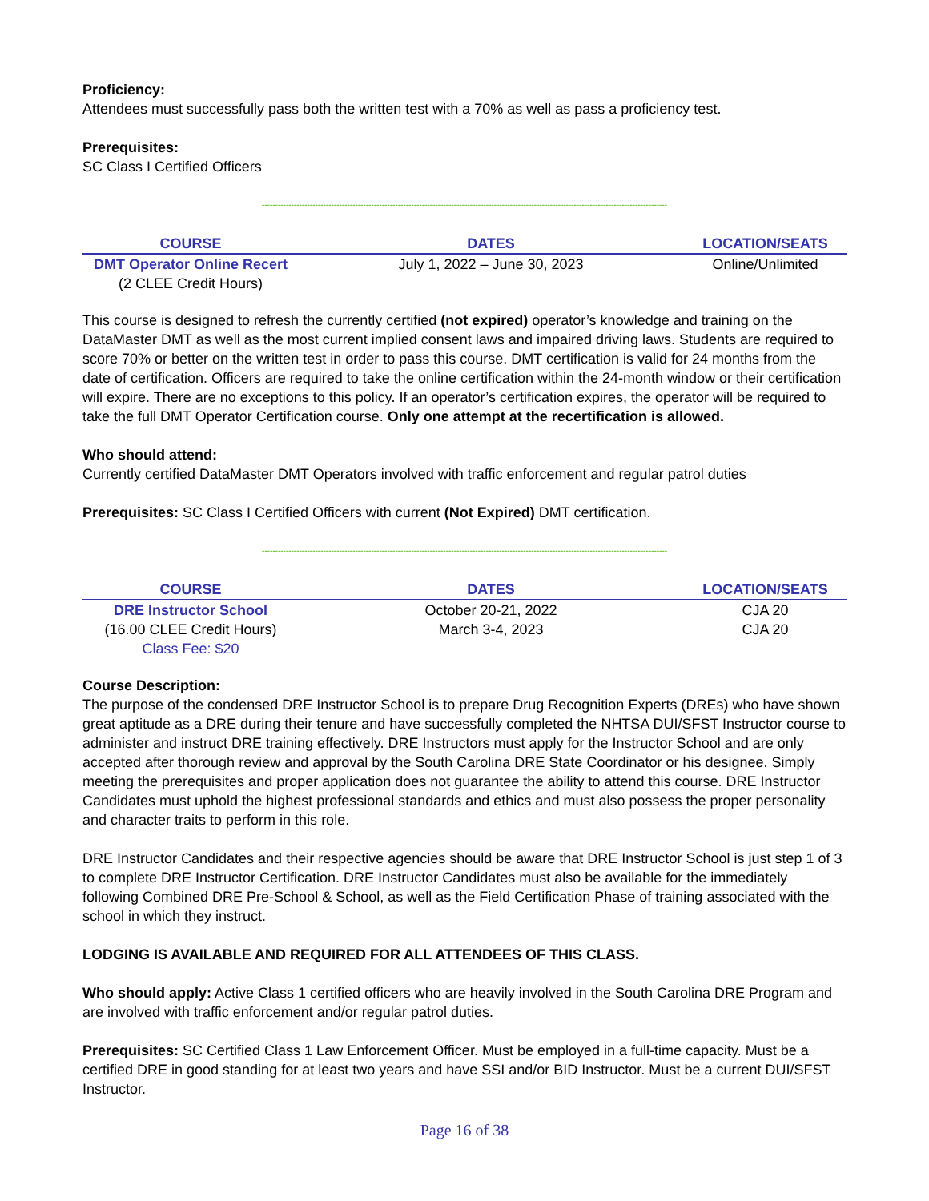Proficiency:
Attendees must successfully pass both the written test with a 70% as well as pass a proficiency test.
Prerequisites:
SC Class I Certified Officers
--------------------------------------------------------------------------------------------------------------------------------------------------------
| COURSE | DATES | LOCATION/SEATS |
| --- | --- | --- |
| DMT Operator Online Recert (2 CLEE Credit Hours) | July 1, 2022 – June 30, 2023 | Online/Unlimited |
This course is designed to refresh the currently certified (not expired) operator’s knowledge and training on the DataMaster DMT as well as the most current implied consent laws and impaired driving laws. Students are required to score 70% or better on the written test in order to pass this course. DMT certification is valid for 24 months from the date of certification. Officers are required to take the online certification within the 24-month window or their certification will expire. There are no exceptions to this policy. If an operator’s certification expires, the operator will be required to take the full DMT Operator Certification course. Only one attempt at the recertification is allowed.
Who should attend:
Currently certified DataMaster DMT Operators involved with traffic enforcement and regular patrol duties
Prerequisites: SC Class I Certified Officers with current (Not Expired) DMT certification.
--------------------------------------------------------------------------------------------------------------------------------------------------------
| COURSE | DATES | LOCATION/SEATS |
| --- | --- | --- |
| DRE Instructor School (16.00 CLEE Credit Hours) Class Fee: $20 | October 20-21, 2022 March 3-4, 2023 | CJA 20 CJA 20 |
Course Description:
The purpose of the condensed DRE Instructor School is to prepare Drug Recognition Experts (DREs) who have shown great aptitude as a DRE during their tenure and have successfully completed the NHTSA DUI/SFST Instructor course to administer and instruct DRE training effectively. DRE Instructors must apply for the Instructor School and are only accepted after thorough review and approval by the South Carolina DRE State Coordinator or his designee. Simply meeting the prerequisites and proper application does not guarantee the ability to attend this course. DRE Instructor Candidates must uphold the highest professional standards and ethics and must also possess the proper personality and character traits to perform in this role.
DRE Instructor Candidates and their respective agencies should be aware that DRE Instructor School is just step 1 of 3 to complete DRE Instructor Certification. DRE Instructor Candidates must also be available for the immediately following Combined DRE Pre-School & School, as well as the Field Certification Phase of training associated with the school in which they instruct.
LODGING IS AVAILABLE AND REQUIRED FOR ALL ATTENDEES OF THIS CLASS.
Who should apply: Active Class 1 certified officers who are heavily involved in the South Carolina DRE Program and are involved with traffic enforcement and/or regular patrol duties.
Prerequisites: SC Certified Class 1 Law Enforcement Officer. Must be employed in a full-time capacity. Must be a certified DRE in good standing for at least two years and have SSI and/or BID Instructor. Must be a current DUI/SFST Instructor.
Page 16 of 38